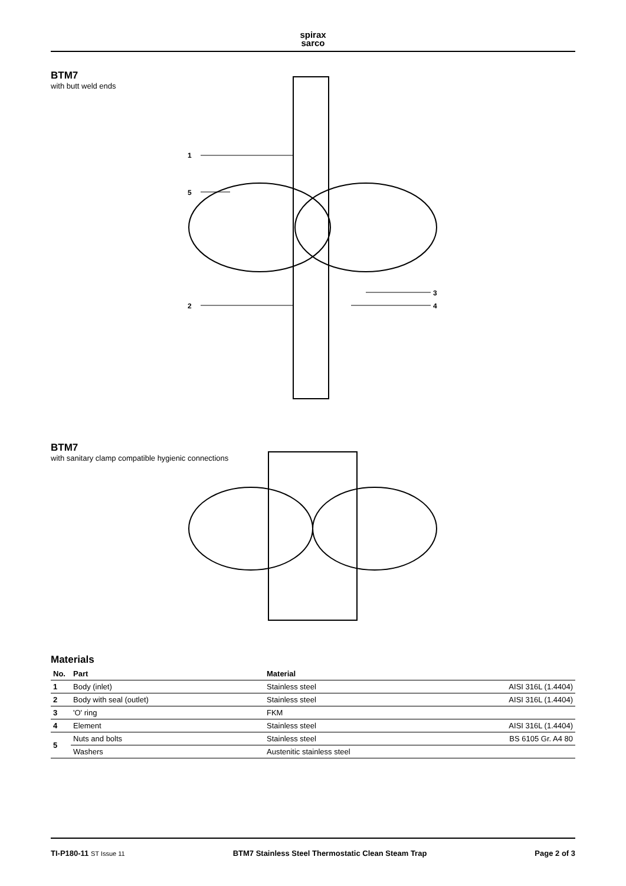spirax
sarco
BTM7
with butt weld ends
1
5
2
3
4
BTM7
with sanitary clamp compatible hygienic connections
Materials
| No. | Part | Material | |
| --- | --- | --- | --- |
| 1 | Body (inlet) | Stainless steel | AISI 316L (1.4404) |
| 2 | Body with seal (outlet) | Stainless steel | AISI 316L (1.4404) |
| 3 | 'O' ring | FKM | |
| 4 | Element | Stainless steel | AISI 316L (1.4404) |
| 5 | Nuts and bolts | Stainless steel | BS 6105 Gr. A4 80 |
| | Washers | Austenitic stainless steel | |
TI-P180-11 ST Issue 11 BTM7 Stainless Steel Thermostatic Clean Steam Trap Page 2 of 3